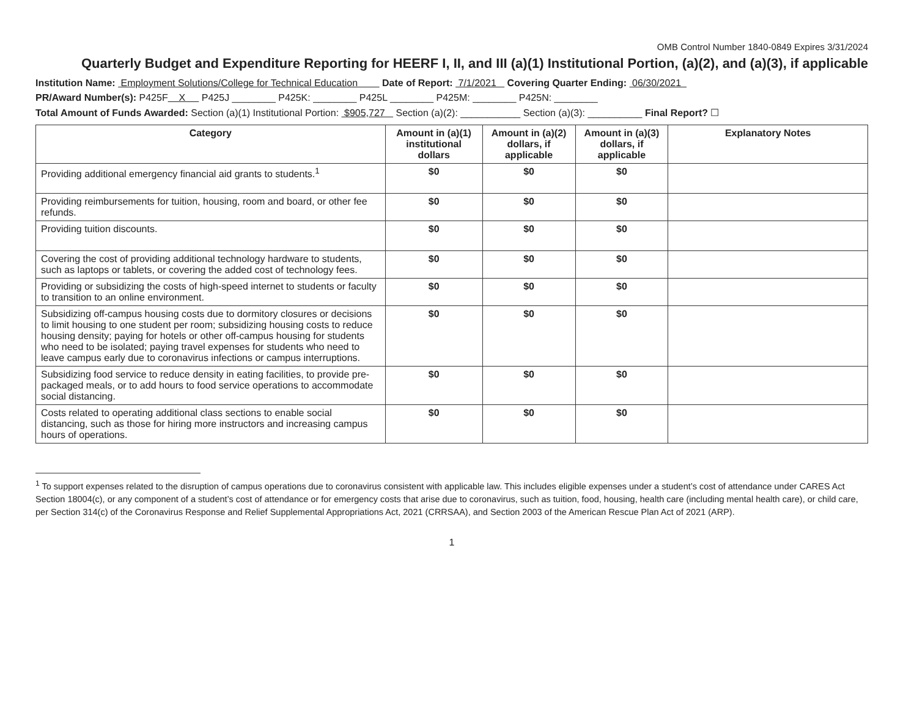OMB Control Number 1840-0849 Expires 3/31/2024
Quarterly Budget and Expenditure Reporting for HEERF I, II, and III (a)(1) Institutional Portion, (a)(2), and (a)(3), if applicable
Institution Name: Employment Solutions/College for Technical Education Date of Report: 7/1/2021 Covering Quarter Ending: 06/30/2021
PR/Award Number(s): P425F X P425J ________ P425K: ________ P425L ________ P425M: ________ P425N: ________
Total Amount of Funds Awarded: Section (a)(1) Institutional Portion: $905,727 Section (a)(2): ___________ Section (a)(3): __________ Final Report? ☐
| Category | Amount in (a)(1) institutional dollars | Amount in (a)(2) dollars, if applicable | Amount in (a)(3) dollars, if applicable | Explanatory Notes |
| --- | --- | --- | --- | --- |
| Providing additional emergency financial aid grants to students.<sup>1</sup> | $0 | $0 | $0 | |
| Providing reimbursements for tuition, housing, room and board, or other fee refunds. | $0 | $0 | $0 | |
| Providing tuition discounts. | $0 | $0 | $0 | |
| Covering the cost of providing additional technology hardware to students, such as laptops or tablets, or covering the added cost of technology fees. | $0 | $0 | $0 | |
| Providing or subsidizing the costs of high-speed internet to students or faculty to transition to an online environment. | $0 | $0 | $0 | |
| Subsidizing off-campus housing costs due to dormitory closures or decisions to limit housing to one student per room; subsidizing housing costs to reduce housing density; paying for hotels or other off-campus housing for students who need to be isolated; paying travel expenses for students who need to leave campus early due to coronavirus infections or campus interruptions. | $0 | $0 | $0 | |
| Subsidizing food service to reduce density in eating facilities, to provide pre-packaged meals, or to add hours to food service operations to accommodate social distancing. | $0 | $0 | $0 | |
| Costs related to operating additional class sections to enable social distancing, such as those for hiring more instructors and increasing campus hours of operations. | $0 | $0 | $0 | |
<sup>1</sup> To support expenses related to the disruption of campus operations due to coronavirus consistent with applicable law. This includes eligible expenses under a student’s cost of attendance under CARES Act Section 18004(c), or any component of a student’s cost of attendance or for emergency costs that arise due to coronavirus, such as tuition, food, housing, health care (including mental health care), or child care, per Section 314(c) of the Coronavirus Response and Relief Supplemental Appropriations Act, 2021 (CRRSAA), and Section 2003 of the American Rescue Plan Act of 2021 (ARP).
1